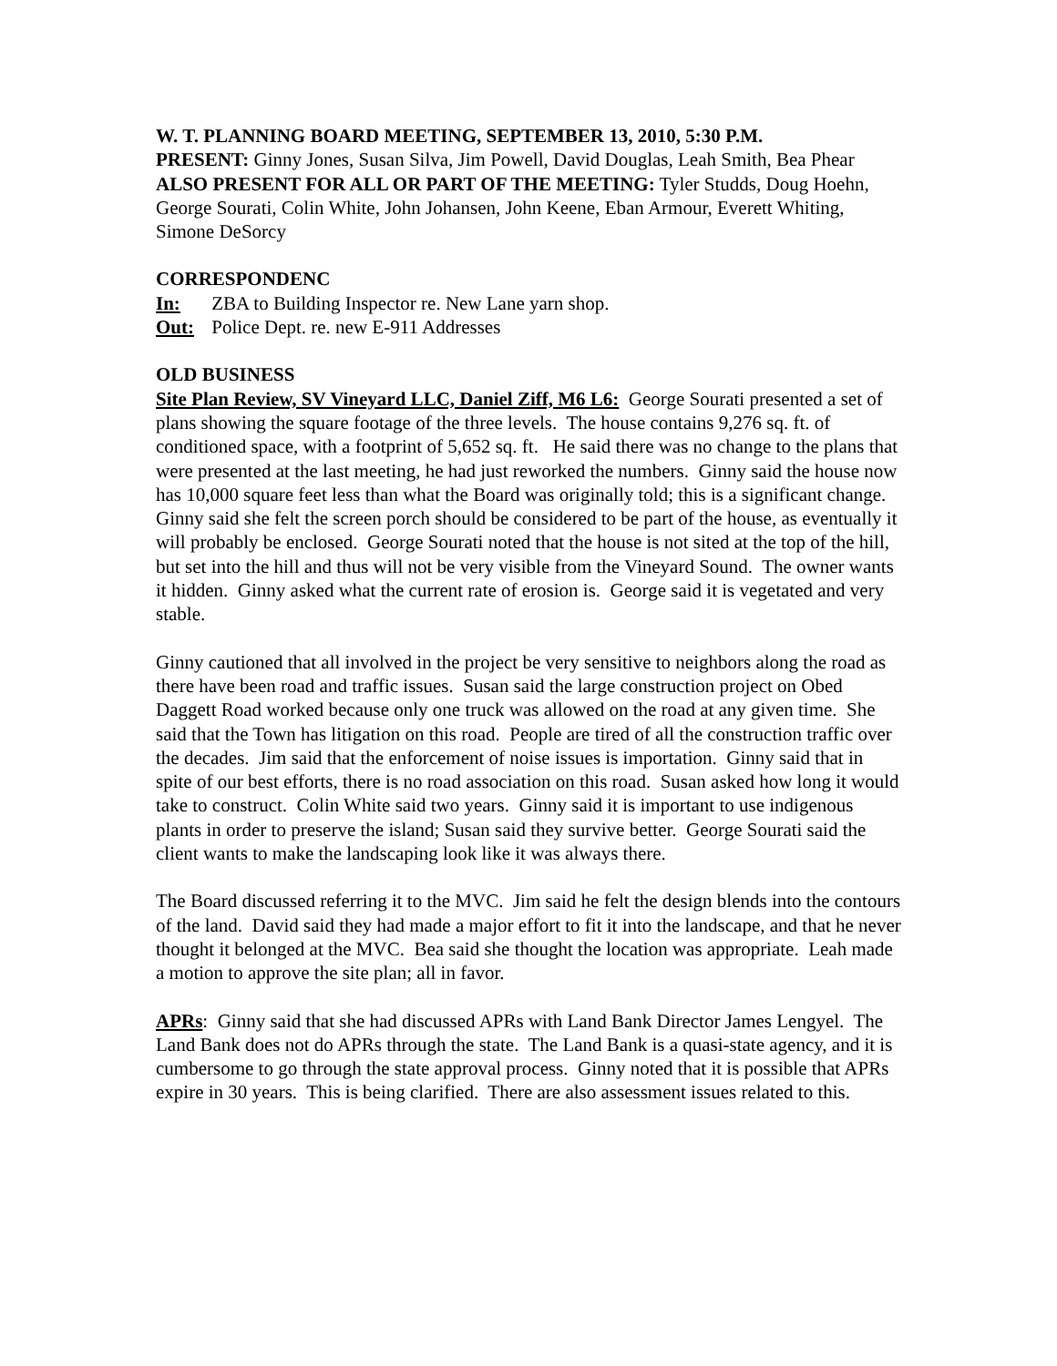W. T. PLANNING BOARD MEETING, SEPTEMBER 13, 2010, 5:30 P.M.
PRESENT: Ginny Jones, Susan Silva, Jim Powell, David Douglas, Leah Smith, Bea Phear
ALSO PRESENT FOR ALL OR PART OF THE MEETING: Tyler Studds, Doug Hoehn, George Sourati, Colin White, John Johansen, John Keene, Eban Armour, Everett Whiting, Simone DeSorcy
CORRESPONDENC
In: ZBA to Building Inspector re. New Lane yarn shop.
Out: Police Dept. re. new E-911 Addresses
OLD BUSINESS
Site Plan Review, SV Vineyard LLC, Daniel Ziff, M6 L6: George Sourati presented a set of plans showing the square footage of the three levels. The house contains 9,276 sq. ft. of conditioned space, with a footprint of 5,652 sq. ft. He said there was no change to the plans that were presented at the last meeting, he had just reworked the numbers. Ginny said the house now has 10,000 square feet less than what the Board was originally told; this is a significant change. Ginny said she felt the screen porch should be considered to be part of the house, as eventually it will probably be enclosed. George Sourati noted that the house is not sited at the top of the hill, but set into the hill and thus will not be very visible from the Vineyard Sound. The owner wants it hidden. Ginny asked what the current rate of erosion is. George said it is vegetated and very stable.
Ginny cautioned that all involved in the project be very sensitive to neighbors along the road as there have been road and traffic issues. Susan said the large construction project on Obed Daggett Road worked because only one truck was allowed on the road at any given time. She said that the Town has litigation on this road. People are tired of all the construction traffic over the decades. Jim said that the enforcement of noise issues is importation. Ginny said that in spite of our best efforts, there is no road association on this road. Susan asked how long it would take to construct. Colin White said two years. Ginny said it is important to use indigenous plants in order to preserve the island; Susan said they survive better. George Sourati said the client wants to make the landscaping look like it was always there.
The Board discussed referring it to the MVC. Jim said he felt the design blends into the contours of the land. David said they had made a major effort to fit it into the landscape, and that he never thought it belonged at the MVC. Bea said she thought the location was appropriate. Leah made a motion to approve the site plan; all in favor.
APRs: Ginny said that she had discussed APRs with Land Bank Director James Lengyel. The Land Bank does not do APRs through the state. The Land Bank is a quasi-state agency, and it is cumbersome to go through the state approval process. Ginny noted that it is possible that APRs expire in 30 years. This is being clarified. There are also assessment issues related to this.